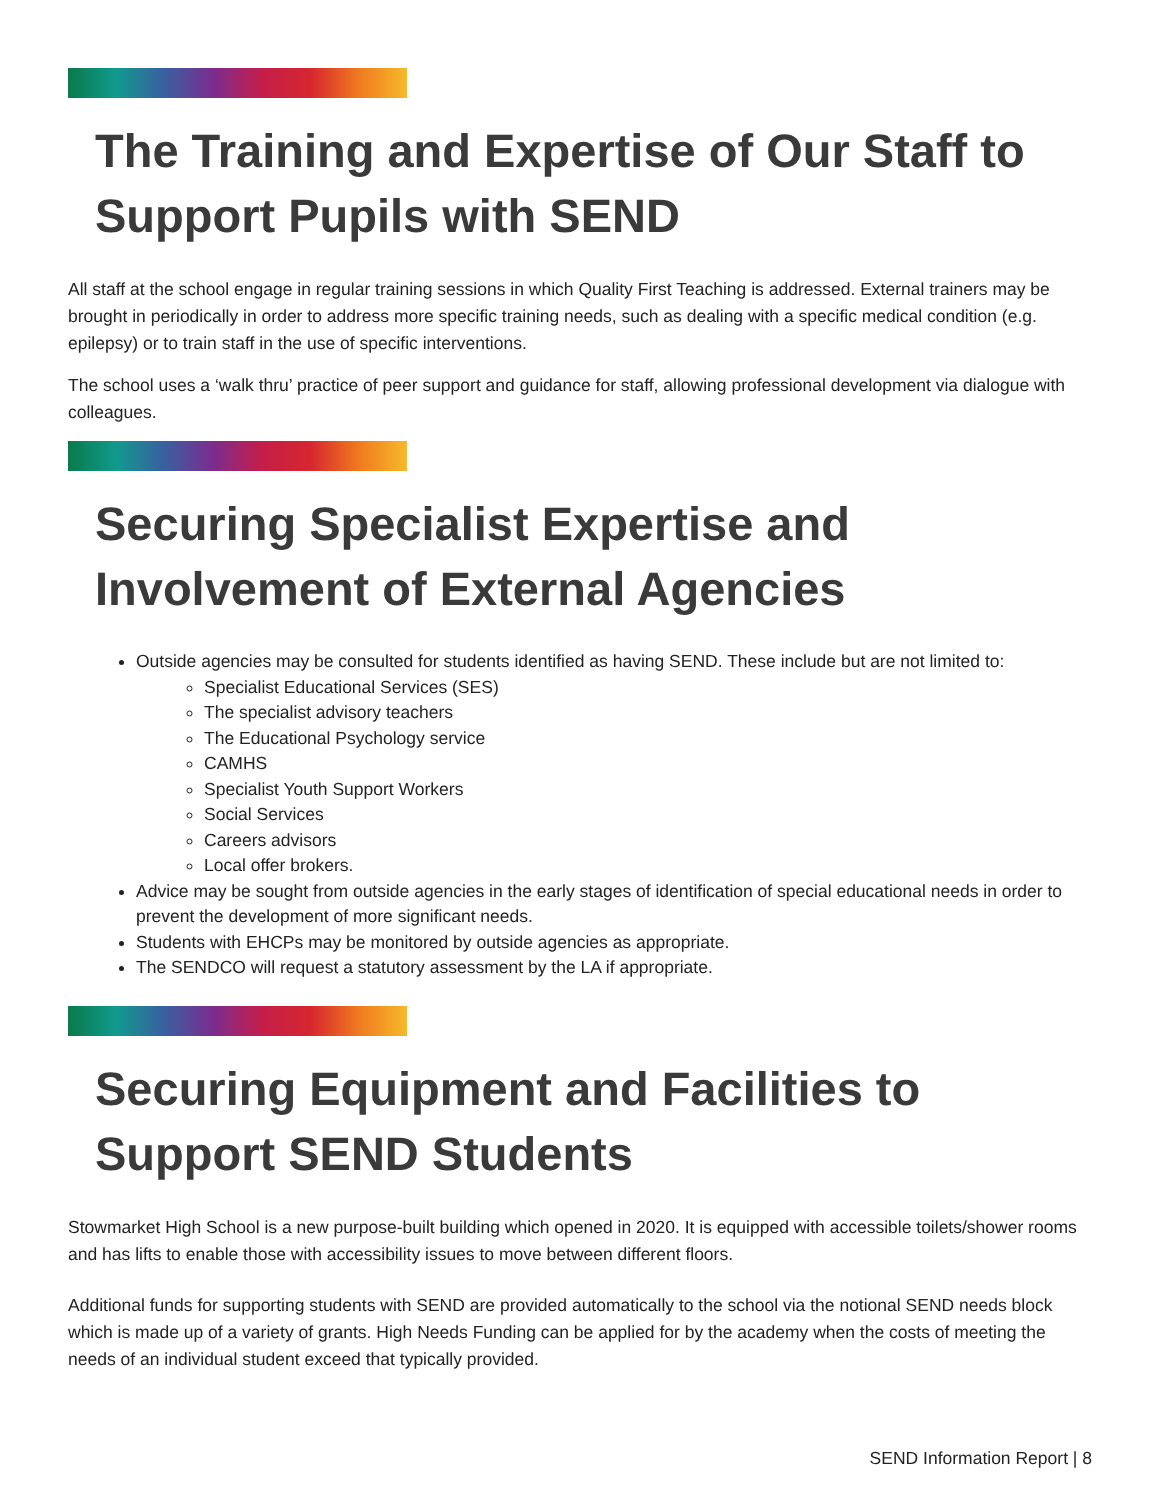The Training and Expertise of Our Staff to Support Pupils with SEND
All staff at the school engage in regular training sessions in which Quality First Teaching is addressed. External trainers may be brought in periodically in order to address more specific training needs, such as dealing with a specific medical condition (e.g. epilepsy) or to train staff in the use of specific interventions.
The school uses a ‘walk thru’ practice of peer support and guidance for staff, allowing professional development via dialogue with colleagues.
Securing Specialist Expertise and Involvement of External Agencies
Outside agencies may be consulted for students identified as having SEND. These include but are not limited to:
Specialist Educational Services (SES)
The specialist advisory teachers
The Educational Psychology service
CAMHS
Specialist Youth Support Workers
Social Services
Careers advisors
Local offer brokers.
Advice may be sought from outside agencies in the early stages of identification of special educational needs in order to prevent the development of more significant needs.
Students with EHCPs may be monitored by outside agencies as appropriate.
The SENDCO will request a statutory assessment by the LA if appropriate.
Securing Equipment and Facilities to Support SEND Students
Stowmarket High School is a new purpose-built building which opened in 2020. It is equipped with accessible toilets/shower rooms and has lifts to enable those with accessibility issues to move between different floors.
Additional funds for supporting students with SEND are provided automatically to the school via the notional SEND needs block which is made up of a variety of grants. High Needs Funding can be applied for by the academy when the costs of meeting the needs of an individual student exceed that typically provided.
SEND Information Report | 8